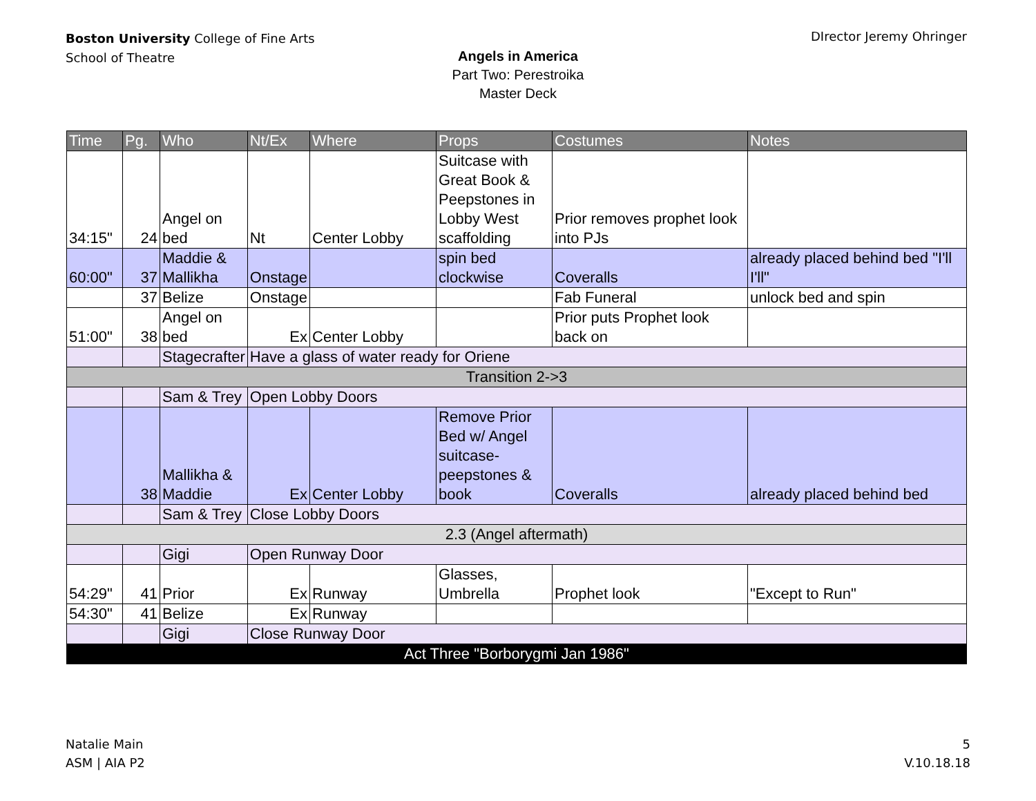Boston University College of Fine Arts
School of Theatre
DIrector Jeremy Ohringer
Angels in America
Part Two: Perestroika
Master Deck
| Time | Pg. | Who | Nt/Ex | Where | Props | Costumes | Notes |
| --- | --- | --- | --- | --- | --- | --- | --- |
| 34:15" | 24 | Angel on bed | Nt | Center Lobby | Suitcase with Great Book & Peepstones in Lobby West scaffolding | Prior removes prophet look into PJs | |
| 60:00" | 37 | Maddie & Mallikha | Onstage | | spin bed clockwise | Coveralls | already placed behind bed "I'll I'll" |
| | 37 | Belize | Onstage | | | Fab Funeral | unlock bed and spin |
| 51:00" | 38 | Angel on bed | Ex | Center Lobby | | Prior puts Prophet look back on | |
| | | Stagecrafter | Have a glass of water ready for Oriene | | | | |
| Transition 2->3 | | | | | | | |
| | | Sam & Trey | Open Lobby Doors | | | | |
| | 38 | Mallikha & Maddie | Ex | Center Lobby | Remove Prior Bed w/ Angel suitcase-peepstones & book | Coveralls | already placed behind bed |
| | | Sam & Trey | Close Lobby Doors | | | | |
| 2.3 (Angel aftermath) | | | | | | | |
| | | Gigi | Open Runway Door | | | | |
| 54:29" | 41 | Prior | Ex | Runway | Glasses, Umbrella | Prophet look | "Except to Run" |
| 54:30" | 41 | Belize | Ex | Runway | | | |
| | | Gigi | Close Runway Door | | | | |
| Act Three "Borborygmi Jan 1986" | | | | | | | |
Natalie Main
ASM | AIA P2
5
V.10.18.18